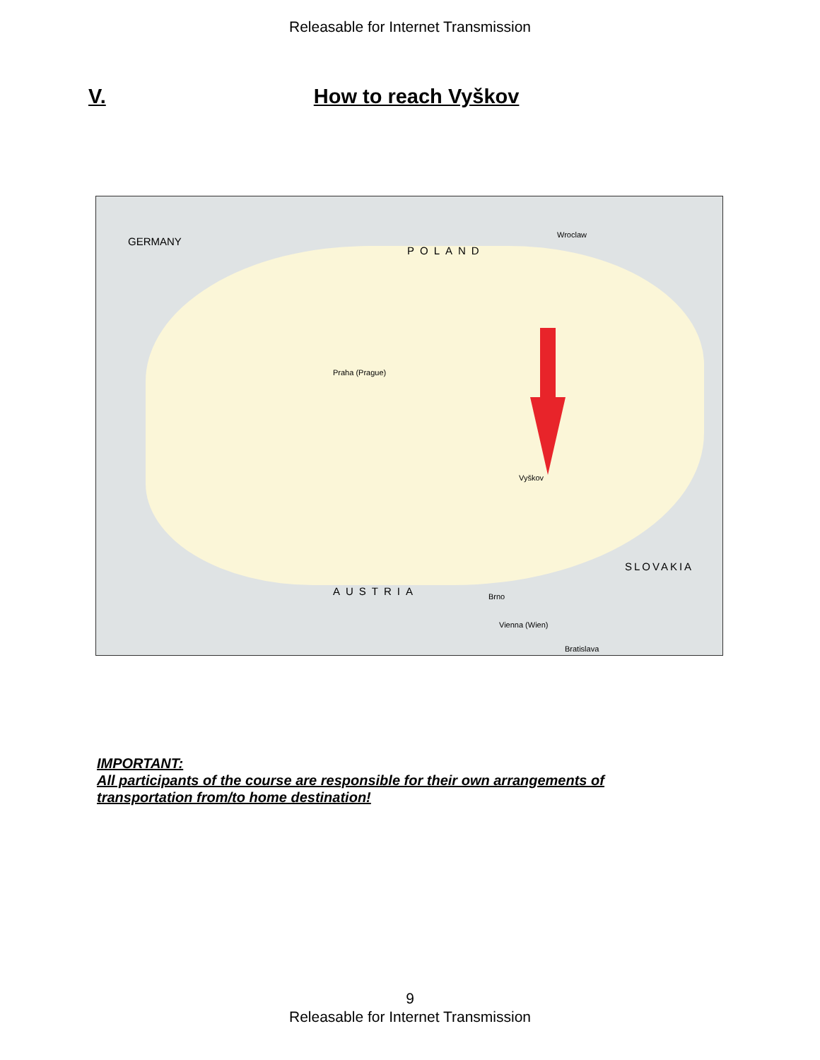Releasable for Internet Transmission
V. How to reach Vyškov
GERMANY
POLAND
AUSTRIA
SLOVAKIA
Praha (Prague)
Brno
Vyškov
Wroclaw
Vienna (Wien)
Bratislava
IMPORTANT:
All participants of the course are responsible for their own arrangements of
transportation from/to home destination!
9
Releasable for Internet Transmission